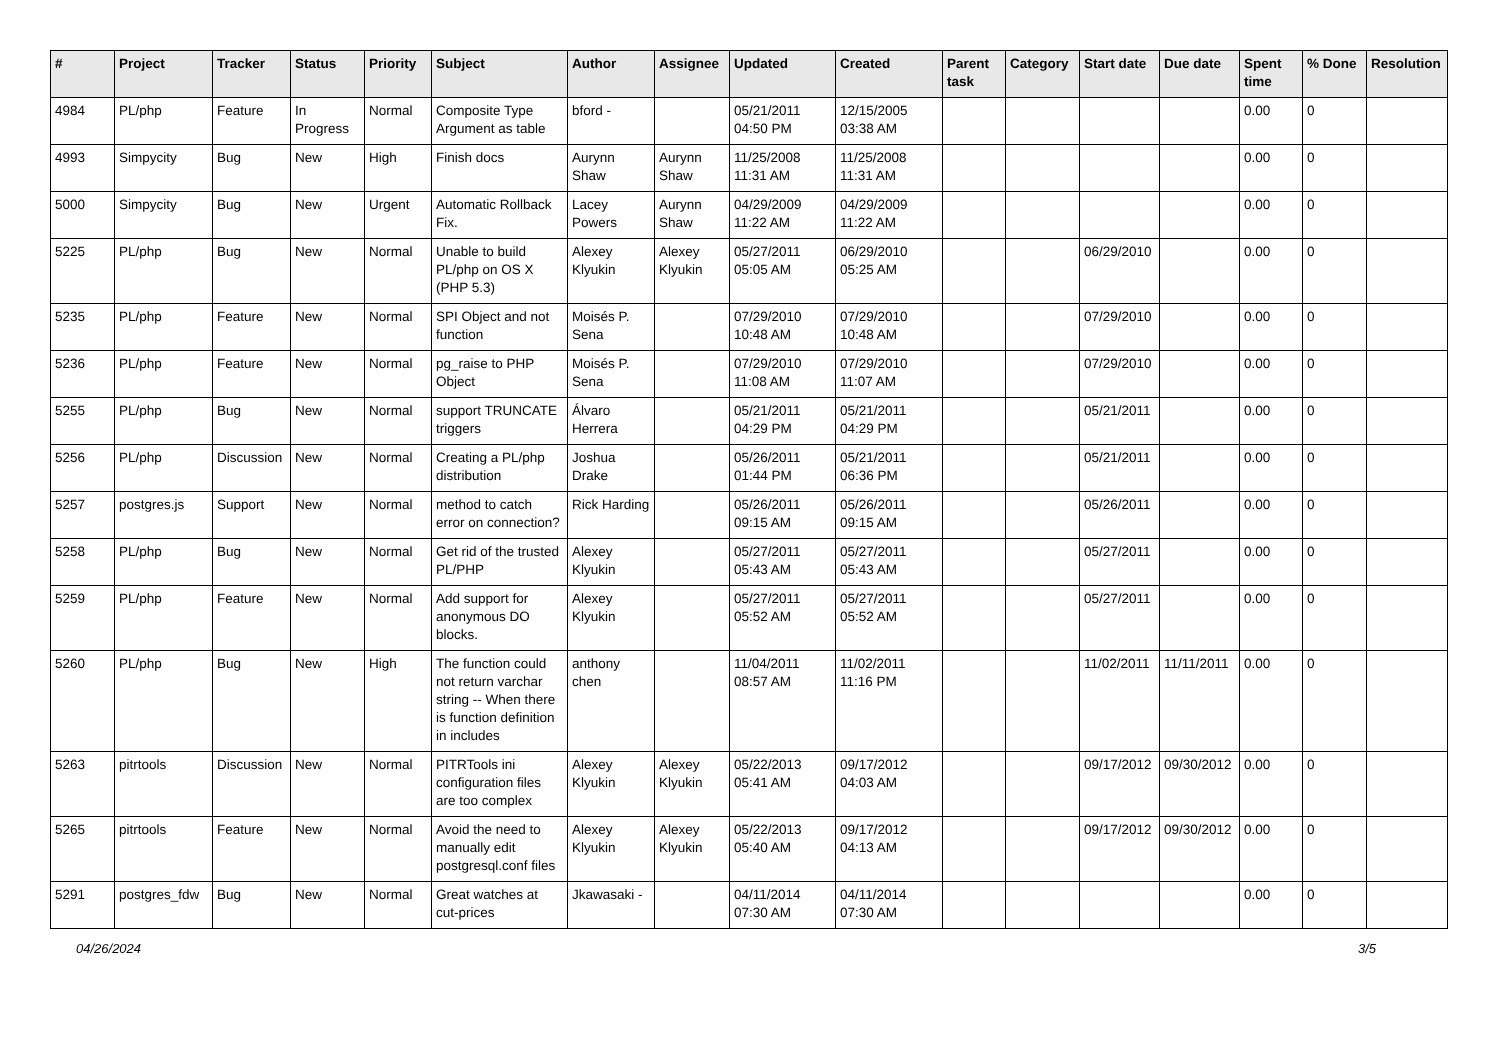| # | Project | Tracker | Status | Priority | Subject | Author | Assignee | Updated | Created | Parent task | Category | Start date | Due date | Spent time | % Done | Resolution |
| --- | --- | --- | --- | --- | --- | --- | --- | --- | --- | --- | --- | --- | --- | --- | --- | --- |
| 4984 | PL/php | Feature | In Progress | Normal | Composite Type Argument as table | bford - | | 05/21/2011 04:50 PM | 12/15/2005 03:38 AM | | | | | 0.00 | 0 | |
| 4993 | Simpycity | Bug | New | High | Finish docs | Aurynn Shaw | Aurynn Shaw | 11/25/2008 11:31 AM | 11/25/2008 11:31 AM | | | | | 0.00 | 0 | |
| 5000 | Simpycity | Bug | New | Urgent | Automatic Rollback Fix. | Lacey Powers | Aurynn Shaw | 04/29/2009 11:22 AM | 04/29/2009 11:22 AM | | | | | 0.00 | 0 | |
| 5225 | PL/php | Bug | New | Normal | Unable to build PL/php on OS X (PHP 5.3) | Alexey Klyukin | Alexey Klyukin | 05/27/2011 05:05 AM | 06/29/2010 05:25 AM | | | 06/29/2010 | | 0.00 | 0 | |
| 5235 | PL/php | Feature | New | Normal | SPI Object and not function | Moisés P. Sena | | 07/29/2010 10:48 AM | 07/29/2010 10:48 AM | | | 07/29/2010 | | 0.00 | 0 | |
| 5236 | PL/php | Feature | New | Normal | pg_raise to PHP Object | Moisés P. Sena | | 07/29/2010 11:08 AM | 07/29/2010 11:07 AM | | | 07/29/2010 | | 0.00 | 0 | |
| 5255 | PL/php | Bug | New | Normal | support TRUNCATE triggers | Álvaro Herrera | | 05/21/2011 04:29 PM | 05/21/2011 04:29 PM | | | 05/21/2011 | | 0.00 | 0 | |
| 5256 | PL/php | Discussion | New | Normal | Creating a PL/php distribution | Joshua Drake | | 05/26/2011 01:44 PM | 05/21/2011 06:36 PM | | | 05/21/2011 | | 0.00 | 0 | |
| 5257 | postgres.js | Support | New | Normal | method to catch error on connection? | Rick Harding | | 05/26/2011 09:15 AM | 05/26/2011 09:15 AM | | | 05/26/2011 | | 0.00 | 0 | |
| 5258 | PL/php | Bug | New | Normal | Get rid of the trusted PL/PHP | Alexey Klyukin | | 05/27/2011 05:43 AM | 05/27/2011 05:43 AM | | | 05/27/2011 | | 0.00 | 0 | |
| 5259 | PL/php | Feature | New | Normal | Add support for anonymous DO blocks. | Alexey Klyukin | | 05/27/2011 05:52 AM | 05/27/2011 05:52 AM | | | 05/27/2011 | | 0.00 | 0 | |
| 5260 | PL/php | Bug | New | High | The function could not return varchar string -- When there is function definition in includes | anthony chen | | 11/04/2011 08:57 AM | 11/02/2011 11:16 PM | | | 11/02/2011 | 11/11/2011 | 0.00 | 0 | |
| 5263 | pitrtools | Discussion | New | Normal | PITRTools ini configuration files are too complex | Alexey Klyukin | Alexey Klyukin | 05/22/2013 05:41 AM | 09/17/2012 04:03 AM | | | 09/17/2012 | 09/30/2012 | 0.00 | 0 | |
| 5265 | pitrtools | Feature | New | Normal | Avoid the need to manually edit postgresql.conf files | Alexey Klyukin | Alexey Klyukin | 05/22/2013 05:40 AM | 09/17/2012 04:13 AM | | | 09/17/2012 | 09/30/2012 | 0.00 | 0 | |
| 5291 | postgres_fdw | Bug | New | Normal | Great watches at cut-prices | Jkawasaki - | | 04/11/2014 07:30 AM | 04/11/2014 07:30 AM | | | | | 0.00 | 0 | |
04/26/2024 3/5